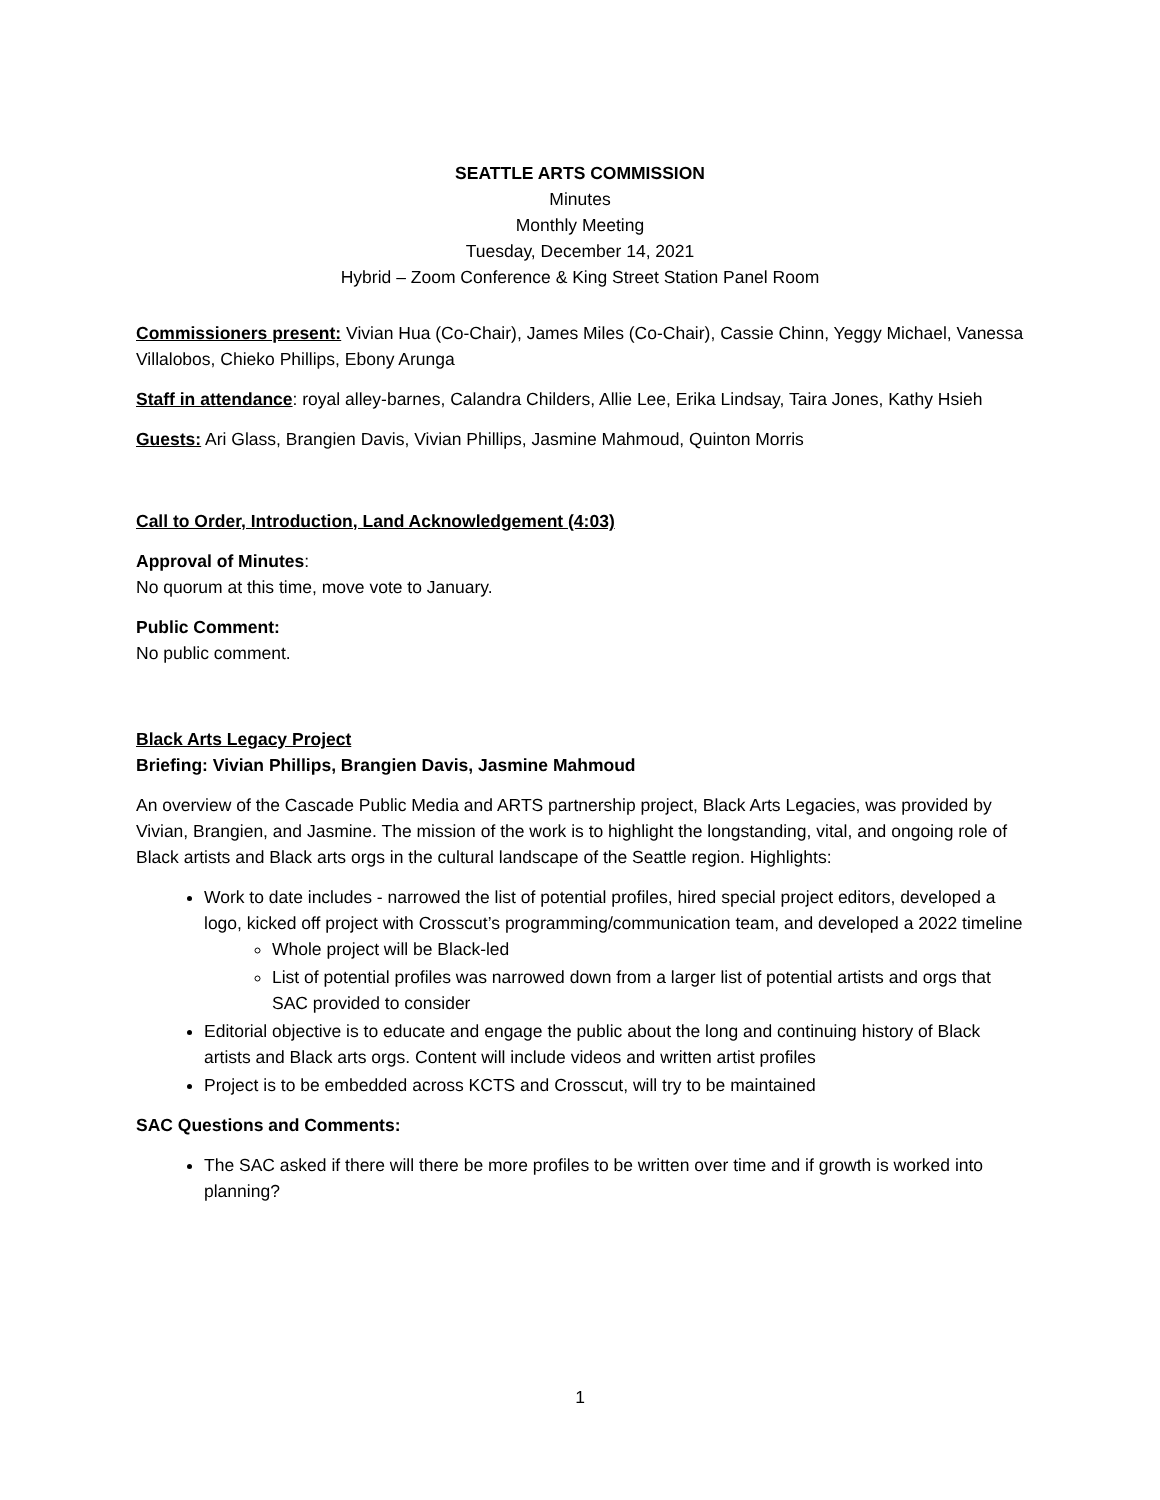SEATTLE ARTS COMMISSION
Minutes
Monthly Meeting
Tuesday, December 14, 2021
Hybrid – Zoom Conference & King Street Station Panel Room
Commissioners present: Vivian Hua (Co-Chair), James Miles (Co-Chair), Cassie Chinn, Yeggy Michael, Vanessa Villalobos, Chieko Phillips, Ebony Arunga
Staff in attendance: royal alley-barnes, Calandra Childers, Allie Lee, Erika Lindsay, Taira Jones, Kathy Hsieh
Guests: Ari Glass, Brangien Davis, Vivian Phillips, Jasmine Mahmoud, Quinton Morris
Call to Order, Introduction, Land Acknowledgement (4:03)
Approval of Minutes:
No quorum at this time, move vote to January.
Public Comment:
No public comment.
Black Arts Legacy Project
Briefing: Vivian Phillips, Brangien Davis, Jasmine Mahmoud
An overview of the Cascade Public Media and ARTS partnership project, Black Arts Legacies, was provided by Vivian, Brangien, and Jasmine. The mission of the work is to highlight the longstanding, vital, and ongoing role of Black artists and Black arts orgs in the cultural landscape of the Seattle region. Highlights:
Work to date includes - narrowed the list of potential profiles, hired special project editors, developed a logo, kicked off project with Crosscut’s programming/communication team, and developed a 2022 timeline
Whole project will be Black-led
List of potential profiles was narrowed down from a larger list of potential artists and orgs that SAC provided to consider
Editorial objective is to educate and engage the public about the long and continuing history of Black artists and Black arts orgs. Content will include videos and written artist profiles
Project is to be embedded across KCTS and Crosscut, will try to be maintained
SAC Questions and Comments:
The SAC asked if there will there be more profiles to be written over time and if growth is worked into planning?
1